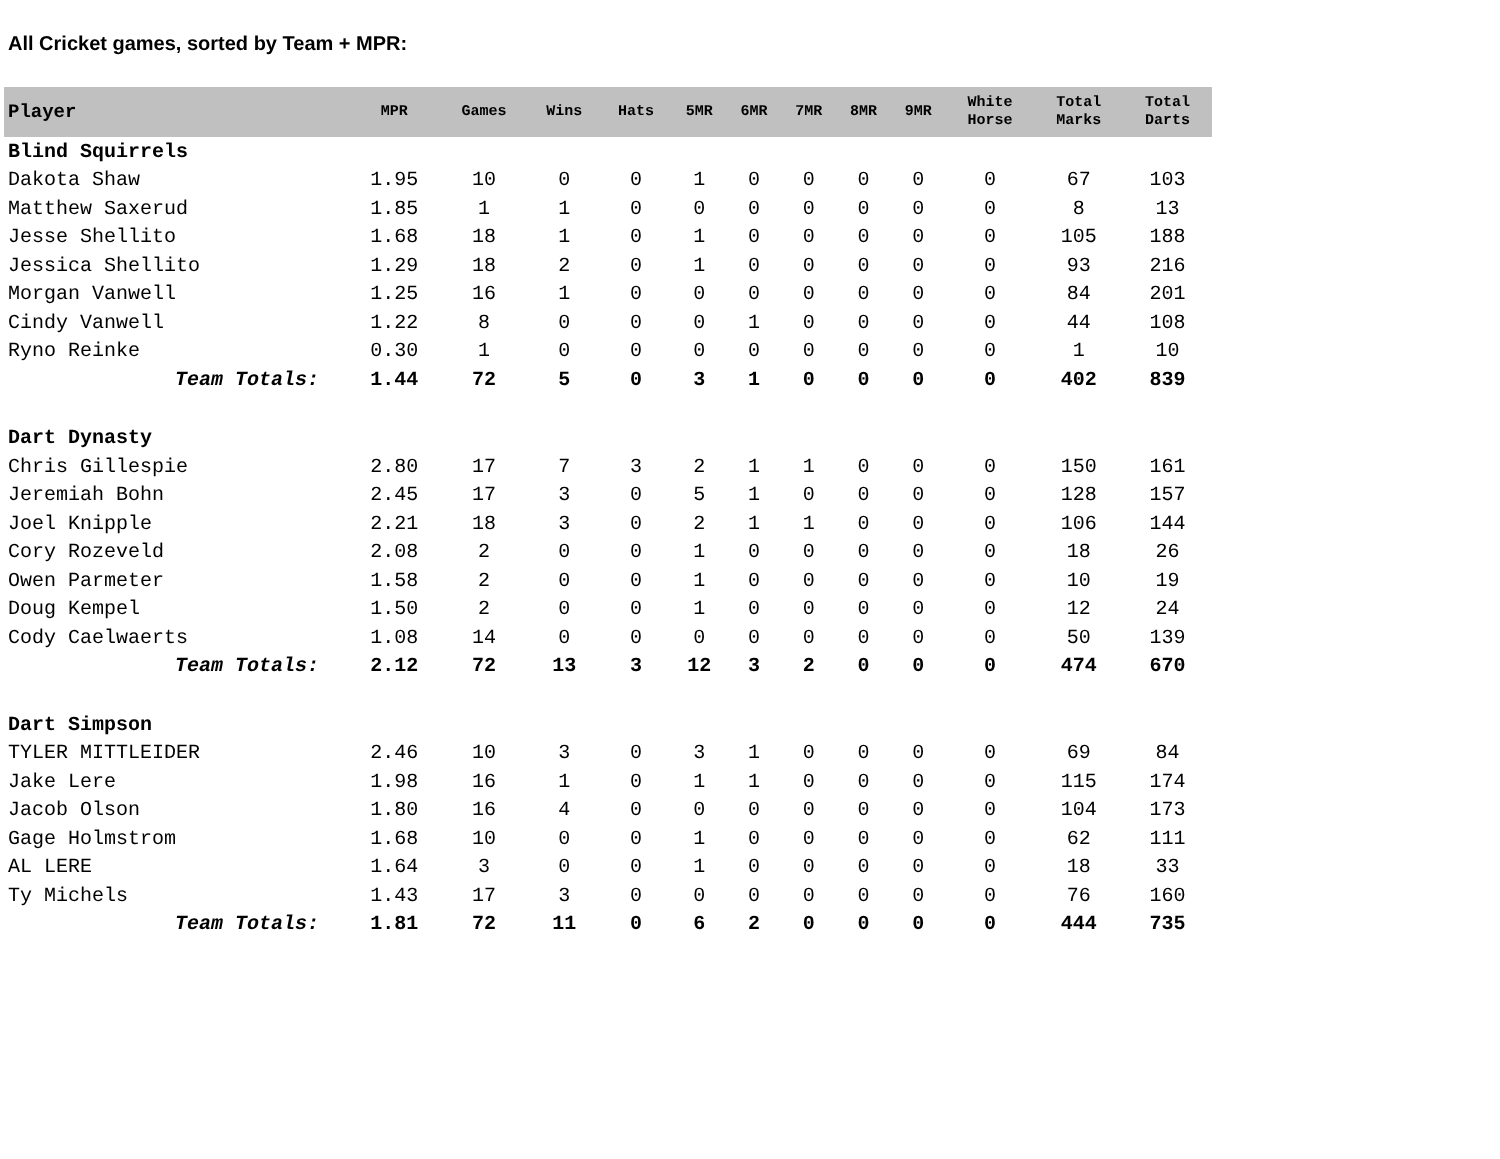All Cricket games, sorted by Team + MPR:
| Player | MPR | Games | Wins | Hats | 5MR | 6MR | 7MR | 8MR | 9MR | White Horse | Total Marks | Total Darts |
| --- | --- | --- | --- | --- | --- | --- | --- | --- | --- | --- | --- | --- |
| Blind Squirrels | | | | | | | | | | | | |
| Dakota Shaw | 1.95 | 10 | 0 | 0 | 1 | 0 | 0 | 0 | 0 | 0 | 67 | 103 |
| Matthew Saxerud | 1.85 | 1 | 1 | 0 | 0 | 0 | 0 | 0 | 0 | 0 | 8 | 13 |
| Jesse Shellito | 1.68 | 18 | 1 | 0 | 1 | 0 | 0 | 0 | 0 | 0 | 105 | 188 |
| Jessica Shellito | 1.29 | 18 | 2 | 0 | 1 | 0 | 0 | 0 | 0 | 0 | 93 | 216 |
| Morgan Vanwell | 1.25 | 16 | 1 | 0 | 0 | 0 | 0 | 0 | 0 | 0 | 84 | 201 |
| Cindy Vanwell | 1.22 | 8 | 0 | 0 | 0 | 1 | 0 | 0 | 0 | 0 | 44 | 108 |
| Ryno Reinke | 0.30 | 1 | 0 | 0 | 0 | 0 | 0 | 0 | 0 | 0 | 1 | 10 |
| Team Totals: | 1.44 | 72 | 5 | 0 | 3 | 1 | 0 | 0 | 0 | 0 | 402 | 839 |
| Dart Dynasty | | | | | | | | | | | | |
| Chris Gillespie | 2.80 | 17 | 7 | 3 | 2 | 1 | 1 | 0 | 0 | 0 | 150 | 161 |
| Jeremiah Bohn | 2.45 | 17 | 3 | 0 | 5 | 1 | 0 | 0 | 0 | 0 | 128 | 157 |
| Joel Knipple | 2.21 | 18 | 3 | 0 | 2 | 1 | 1 | 0 | 0 | 0 | 106 | 144 |
| Cory Rozeveld | 2.08 | 2 | 0 | 0 | 1 | 0 | 0 | 0 | 0 | 0 | 18 | 26 |
| Owen Parmeter | 1.58 | 2 | 0 | 0 | 1 | 0 | 0 | 0 | 0 | 0 | 10 | 19 |
| Doug Kempel | 1.50 | 2 | 0 | 0 | 1 | 0 | 0 | 0 | 0 | 0 | 12 | 24 |
| Cody Caelwaerts | 1.08 | 14 | 0 | 0 | 0 | 0 | 0 | 0 | 0 | 0 | 50 | 139 |
| Team Totals: | 2.12 | 72 | 13 | 3 | 12 | 3 | 2 | 0 | 0 | 0 | 474 | 670 |
| Dart Simpson | | | | | | | | | | | | |
| TYLER MITTLEIDER | 2.46 | 10 | 3 | 0 | 3 | 1 | 0 | 0 | 0 | 0 | 69 | 84 |
| Jake Lere | 1.98 | 16 | 1 | 0 | 1 | 1 | 0 | 0 | 0 | 0 | 115 | 174 |
| Jacob Olson | 1.80 | 16 | 4 | 0 | 0 | 0 | 0 | 0 | 0 | 0 | 104 | 173 |
| Gage Holmstrom | 1.68 | 10 | 0 | 0 | 1 | 0 | 0 | 0 | 0 | 0 | 62 | 111 |
| AL LERE | 1.64 | 3 | 0 | 0 | 1 | 0 | 0 | 0 | 0 | 0 | 18 | 33 |
| Ty Michels | 1.43 | 17 | 3 | 0 | 0 | 0 | 0 | 0 | 0 | 0 | 76 | 160 |
| Team Totals: | 1.81 | 72 | 11 | 0 | 6 | 2 | 0 | 0 | 0 | 0 | 444 | 735 |